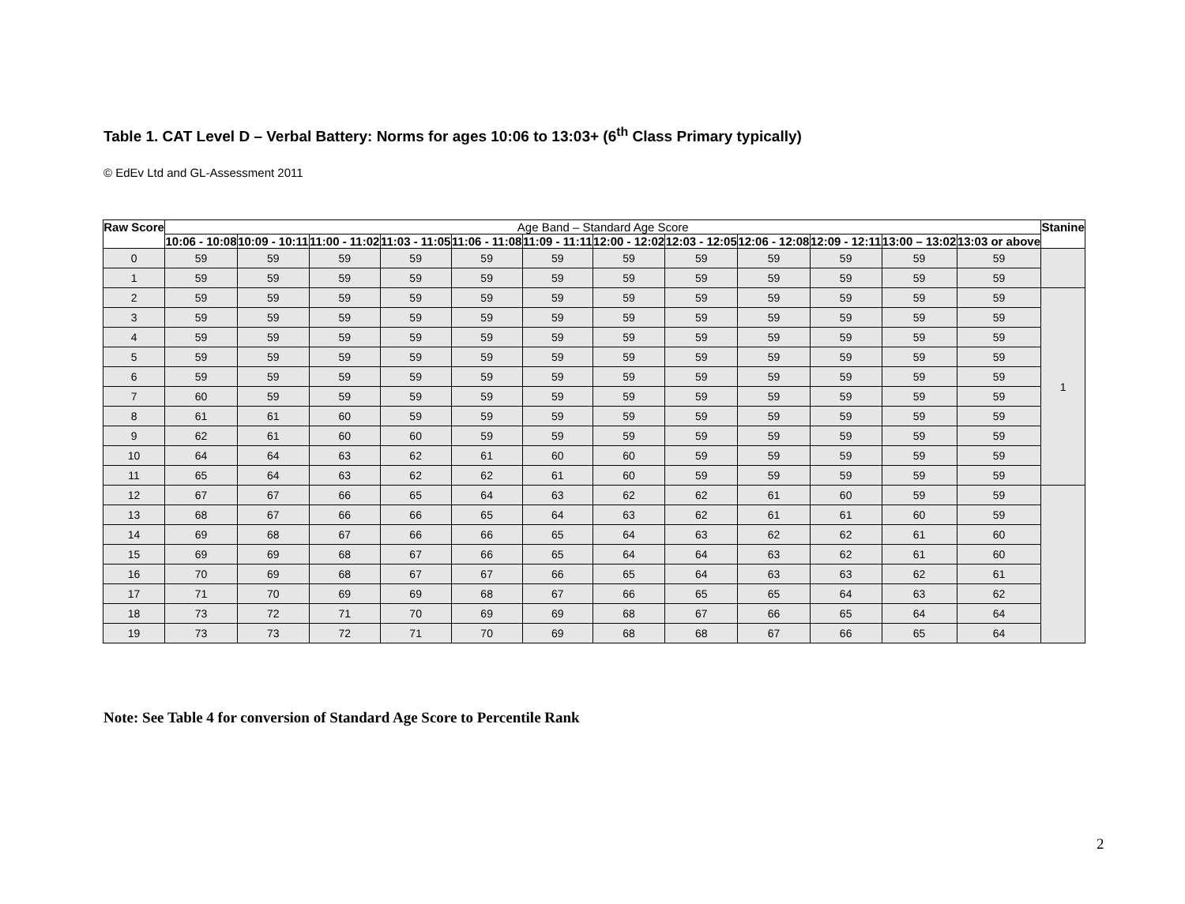Table 1. CAT Level D – Verbal Battery: Norms for ages 10:06 to 13:03+ (6<sup>th</sup> Class Primary typically)
© EdEv Ltd and GL-Assessment 2011
| Raw Score | Age Band – Standard Age Score | | | | | | | | | | | | Stanine |
| --- | --- | --- | --- | --- | --- | --- | --- | --- | --- | --- | --- | --- | --- |
| | 10:06 - 10:08 | 10:09 - 10:11 | 11:00 - 11:02 | 11:03 - 11:05 | 11:06 - 11:08 | 11:09 - 11:11 | 12:00 - 12:02 | 12:03 - 12:05 | 12:06 - 12:08 | 12:09 - 12:11 | 13:00 – 13:02 | 13:03 or above | |
| 0 | 59 | 59 | 59 | 59 | 59 | 59 | 59 | 59 | 59 | 59 | 59 | 59 | |
| 1 | 59 | 59 | 59 | 59 | 59 | 59 | 59 | 59 | 59 | 59 | 59 | 59 | |
| 2 | 59 | 59 | 59 | 59 | 59 | 59 | 59 | 59 | 59 | 59 | 59 | 59 | 1 |
| 3 | 59 | 59 | 59 | 59 | 59 | 59 | 59 | 59 | 59 | 59 | 59 | 59 | |
| 4 | 59 | 59 | 59 | 59 | 59 | 59 | 59 | 59 | 59 | 59 | 59 | 59 | |
| 5 | 59 | 59 | 59 | 59 | 59 | 59 | 59 | 59 | 59 | 59 | 59 | 59 | |
| 6 | 59 | 59 | 59 | 59 | 59 | 59 | 59 | 59 | 59 | 59 | 59 | 59 | |
| 7 | 60 | 59 | 59 | 59 | 59 | 59 | 59 | 59 | 59 | 59 | 59 | 59 | |
| 8 | 61 | 61 | 60 | 59 | 59 | 59 | 59 | 59 | 59 | 59 | 59 | 59 | |
| 9 | 62 | 61 | 60 | 60 | 59 | 59 | 59 | 59 | 59 | 59 | 59 | 59 | |
| 10 | 64 | 64 | 63 | 62 | 61 | 60 | 60 | 59 | 59 | 59 | 59 | 59 | |
| 11 | 65 | 64 | 63 | 62 | 62 | 61 | 60 | 59 | 59 | 59 | 59 | 59 | |
| 12 | 67 | 67 | 66 | 65 | 64 | 63 | 62 | 62 | 61 | 60 | 59 | 59 | |
| 13 | 68 | 67 | 66 | 66 | 65 | 64 | 63 | 62 | 61 | 61 | 60 | 59 | |
| 14 | 69 | 68 | 67 | 66 | 66 | 65 | 64 | 63 | 62 | 62 | 61 | 60 | |
| 15 | 69 | 69 | 68 | 67 | 66 | 65 | 64 | 64 | 63 | 62 | 61 | 60 | |
| 16 | 70 | 69 | 68 | 67 | 67 | 66 | 65 | 64 | 63 | 63 | 62 | 61 | |
| 17 | 71 | 70 | 69 | 69 | 68 | 67 | 66 | 65 | 65 | 64 | 63 | 62 | |
| 18 | 73 | 72 | 71 | 70 | 69 | 69 | 68 | 67 | 66 | 65 | 64 | 64 | |
| 19 | 73 | 73 | 72 | 71 | 70 | 69 | 68 | 68 | 67 | 66 | 65 | 64 | |
Note: See Table 4 for conversion of Standard Age Score to Percentile Rank
2